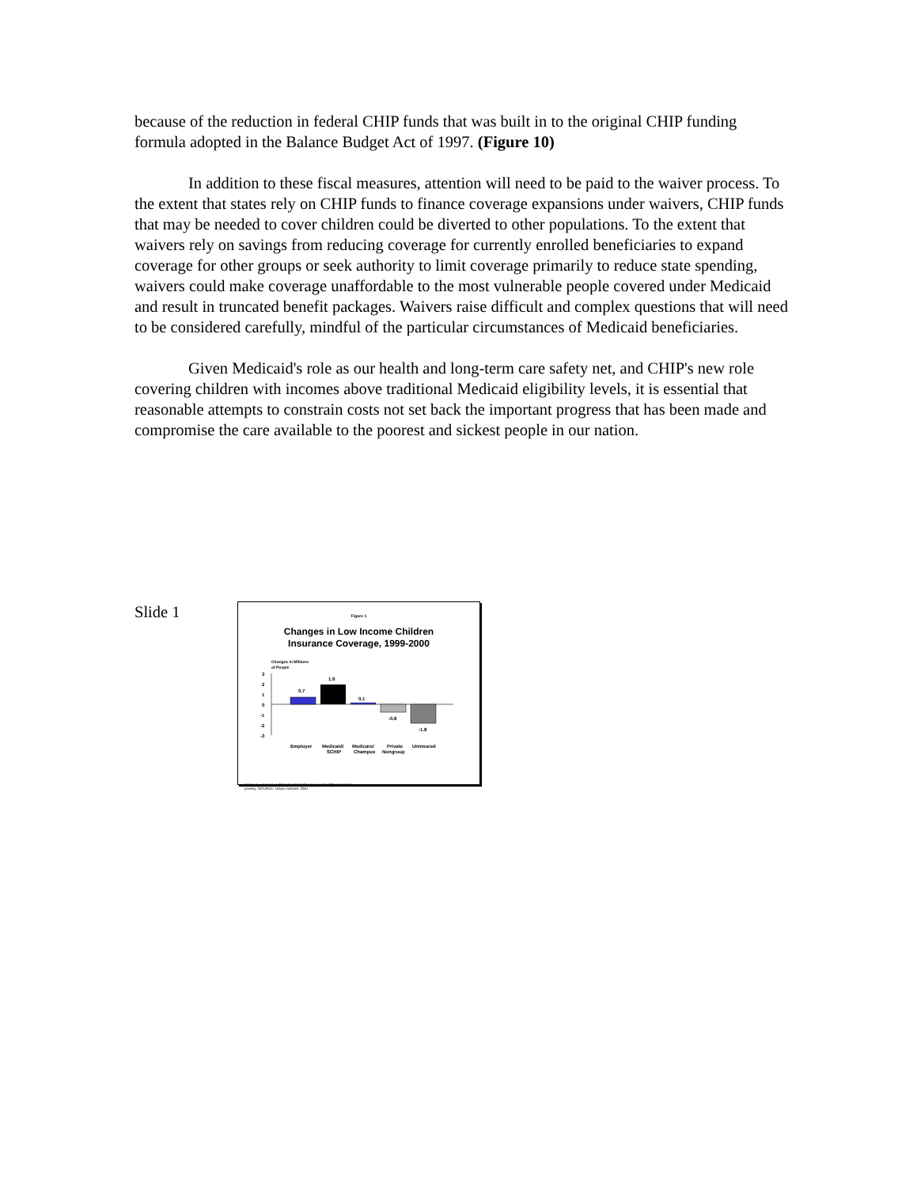because of the reduction in federal CHIP funds that was built in to the original CHIP funding formula adopted in the Balance Budget Act of 1997. (Figure 10)
In addition to these fiscal measures, attention will need to be paid to the waiver process. To the extent that states rely on CHIP funds to finance coverage expansions under waivers, CHIP funds that may be needed to cover children could be diverted to other populations. To the extent that waivers rely on savings from reducing coverage for currently enrolled beneficiaries to expand coverage for other groups or seek authority to limit coverage primarily to reduce state spending, waivers could make coverage unaffordable to the most vulnerable people covered under Medicaid and result in truncated benefit packages. Waivers raise difficult and complex questions that will need to be considered carefully, mindful of the particular circumstances of Medicaid beneficiaries.
Given Medicaid's role as our health and long-term care safety net, and CHIP's new role covering children with incomes above traditional Medicaid eligibility levels, it is essential that reasonable attempts to constrain costs not set back the important progress that has been made and compromise the care available to the poorest and sickest people in our nation.
Slide 1
Figure 1
Changes in Low Income Children
Insurance Coverage, 1999-2000
Changes in Millions
of People
3
2
1
0
-1
-2
-3
0.7
1.9
0.1
-0.8
-1.8
Employer
Medicaid/
SCHIP
Medicare/
Champus
Private
Nongroup
Uninsured
Note: Low-Income is defined as less than or equal to 200 percent of
poverty. SOURCE: Urban Institute, 2001